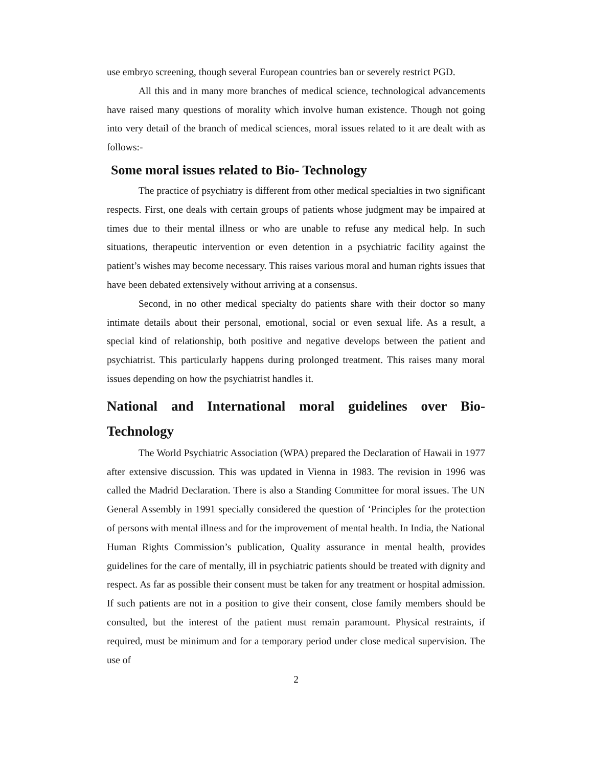use embryo screening, though several European countries ban or severely restrict PGD.
All this and in many more branches of medical science, technological advancements have raised many questions of morality which involve human existence. Though not going into very detail of the branch of medical sciences, moral issues related to it are dealt with as follows:-
Some moral issues related to Bio- Technology
The practice of psychiatry is different from other medical specialties in two significant respects. First, one deals with certain groups of patients whose judgment may be impaired at times due to their mental illness or who are unable to refuse any medical help. In such situations, therapeutic intervention or even detention in a psychiatric facility against the patient’s wishes may become necessary. This raises various moral and human rights issues that have been debated extensively without arriving at a consensus.
Second, in no other medical specialty do patients share with their doctor so many intimate details about their personal, emotional, social or even sexual life. As a result, a special kind of relationship, both positive and negative develops between the patient and psychiatrist. This particularly happens during prolonged treatment. This raises many moral issues depending on how the psychiatrist handles it.
National and International moral guidelines over Bio-Technology
The World Psychiatric Association (WPA) prepared the Declaration of Hawaii in 1977 after extensive discussion. This was updated in Vienna in 1983. The revision in 1996 was called the Madrid Declaration. There is also a Standing Committee for moral issues. The UN General Assembly in 1991 specially considered the question of ‘Principles for the protection of persons with mental illness and for the improvement of mental health. In India, the National Human Rights Commission’s publication, Quality assurance in mental health, provides guidelines for the care of mentally, ill in psychiatric patients should be treated with dignity and respect. As far as possible their consent must be taken for any treatment or hospital admission. If such patients are not in a position to give their consent, close family members should be consulted, but the interest of the patient must remain paramount. Physical restraints, if required, must be minimum and for a temporary period under close medical supervision. The use of
2